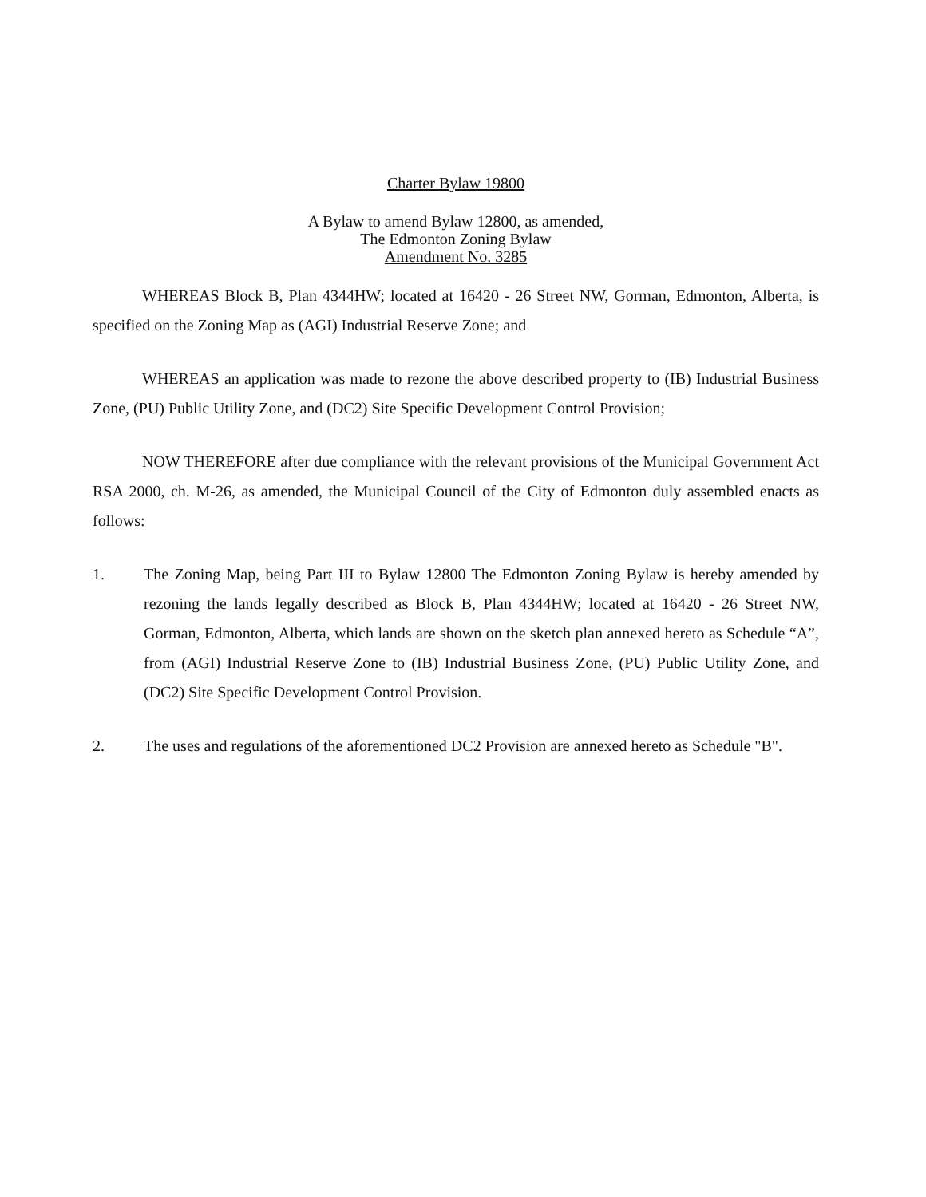Charter Bylaw 19800
A Bylaw to amend Bylaw 12800, as amended,
The Edmonton Zoning Bylaw
Amendment No. 3285
WHEREAS Block B, Plan 4344HW; located at 16420 - 26 Street NW, Gorman, Edmonton, Alberta, is specified on the Zoning Map as (AGI) Industrial Reserve Zone; and
WHEREAS an application was made to rezone the above described property to (IB) Industrial Business Zone, (PU) Public Utility Zone, and (DC2) Site Specific Development Control Provision;
NOW THEREFORE after due compliance with the relevant provisions of the Municipal Government Act RSA 2000, ch. M-26, as amended, the Municipal Council of the City of Edmonton duly assembled enacts as follows:
1. The Zoning Map, being Part III to Bylaw 12800 The Edmonton Zoning Bylaw is hereby amended by rezoning the lands legally described as Block B, Plan 4344HW; located at 16420 - 26 Street NW, Gorman, Edmonton, Alberta, which lands are shown on the sketch plan annexed hereto as Schedule “A”, from (AGI) Industrial Reserve Zone to (IB) Industrial Business Zone, (PU) Public Utility Zone, and (DC2) Site Specific Development Control Provision.
2. The uses and regulations of the aforementioned DC2 Provision are annexed hereto as Schedule "B".